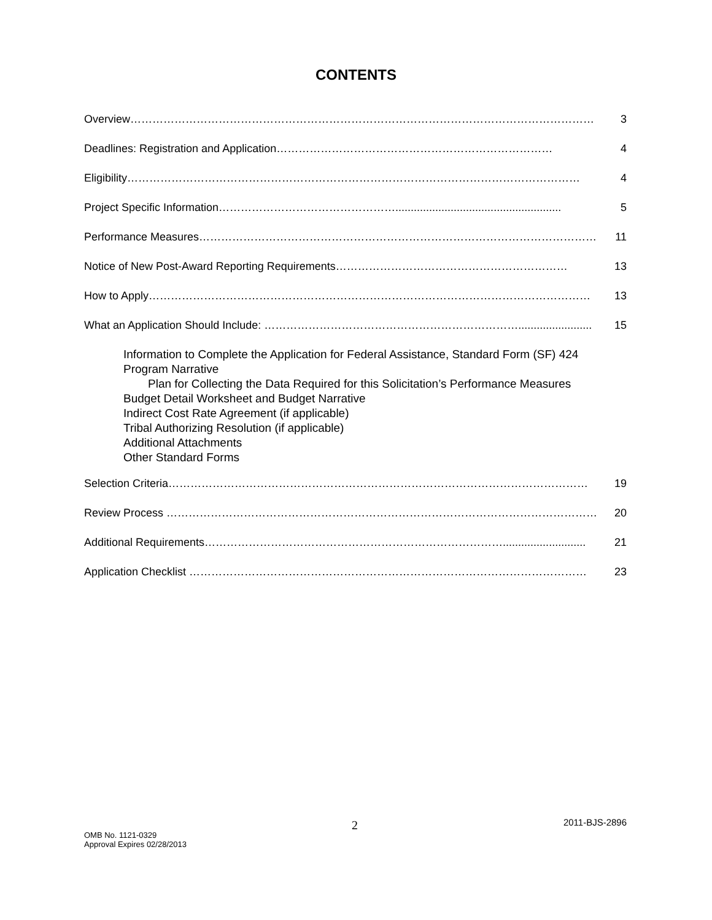CONTENTS
Overview……………………………………………………………………………………………………………… 3
Deadlines: Registration and Application………………………………………………………………… 4
Eligibility…………………………………………………………………………………………………………… 4
Project Specific Information…………………………………………...................................................... 5
Performance Measures……………………………………………………………………………………………… 11
Notice of New Post-Award Reporting Requirements……………………………………………………… 13
How to Apply………………………………………………………………………………………………………… 13
What an Application Should Include: ……………………………………………………………........................ 15
Information to Complete the Application for Federal Assistance, Standard Form (SF) 424
Program Narrative
Plan for Collecting the Data Required for this Solicitation’s Performance Measures
Budget Detail Worksheet and Budget Narrative
Indirect Cost Rate Agreement (if applicable)
Tribal Authorizing Resolution (if applicable)
Additional Attachments
Other Standard Forms
Selection Criteria…………………………………………………………………………………………………… 19
Review Process ……………………………………………………………………………………………………… 20
Additional Requirements………………………………………………………………………........................... 21
Application Checklist ……………………………………………………………………………………………… 23
2 2011-BJS-2896
OMB No. 1121-0329
Approval Expires 02/28/2013